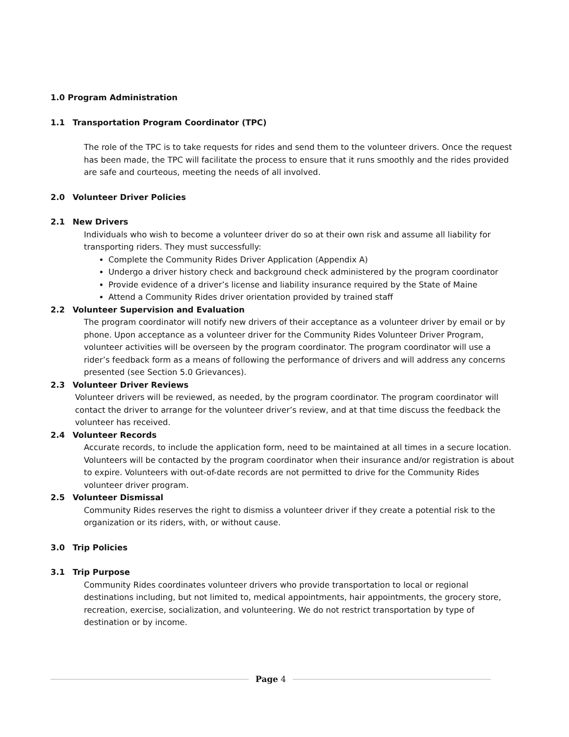1.0 Program Administration
1.1 Transportation Program Coordinator (TPC)
The role of the TPC is to take requests for rides and send them to the volunteer drivers. Once the request has been made, the TPC will facilitate the process to ensure that it runs smoothly and the rides provided are safe and courteous, meeting the needs of all involved.
2.0 Volunteer Driver Policies
2.1 New Drivers
Individuals who wish to become a volunteer driver do so at their own risk and assume all liability for transporting riders. They must successfully:
Complete the Community Rides Driver Application (Appendix A)
Undergo a driver history check and background check administered by the program coordinator
Provide evidence of a driver’s license and liability insurance required by the State of Maine
Attend a Community Rides driver orientation provided by trained staff
2.2 Volunteer Supervision and Evaluation
The program coordinator will notify new drivers of their acceptance as a volunteer driver by email or by phone. Upon acceptance as a volunteer driver for the Community Rides Volunteer Driver Program, volunteer activities will be overseen by the program coordinator. The program coordinator will use a rider’s feedback form as a means of following the performance of drivers and will address any concerns presented (see Section 5.0 Grievances).
2.3 Volunteer Driver Reviews
Volunteer drivers will be reviewed, as needed, by the program coordinator. The program coordinator will contact the driver to arrange for the volunteer driver’s review, and at that time discuss the feedback the volunteer has received.
2.4 Volunteer Records
Accurate records, to include the application form, need to be maintained at all times in a secure location. Volunteers will be contacted by the program coordinator when their insurance and/or registration is about to expire. Volunteers with out-of-date records are not permitted to drive for the Community Rides volunteer driver program.
2.5 Volunteer Dismissal
Community Rides reserves the right to dismiss a volunteer driver if they create a potential risk to the organization or its riders, with, or without cause.
3.0 Trip Policies
3.1 Trip Purpose
Community Rides coordinates volunteer drivers who provide transportation to local or regional destinations including, but not limited to, medical appointments, hair appointments, the grocery store, recreation, exercise, socialization, and volunteering. We do not restrict transportation by type of destination or by income.
Page 4